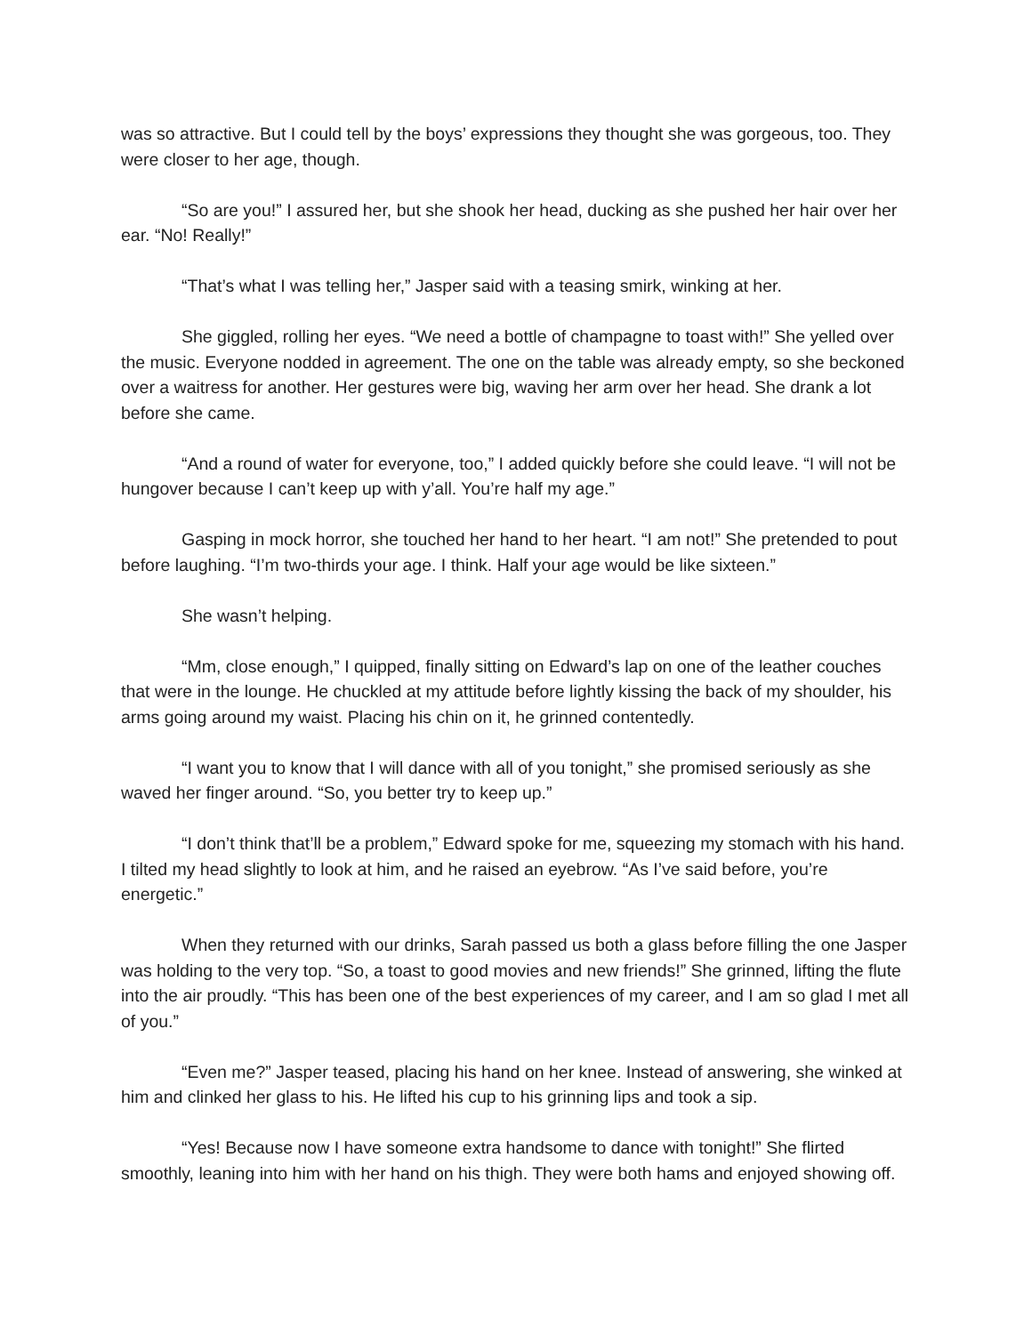was so attractive. But I could tell by the boys’ expressions they thought she was gorgeous, too. They were closer to her age, though.
“So are you!” I assured her, but she shook her head, ducking as she pushed her hair over her ear. “No! Really!”
“That’s what I was telling her,” Jasper said with a teasing smirk, winking at her.
She giggled, rolling her eyes. “We need a bottle of champagne to toast with!” She yelled over the music. Everyone nodded in agreement. The one on the table was already empty, so she beckoned over a waitress for another. Her gestures were big, waving her arm over her head. She drank a lot before she came.
“And a round of water for everyone, too,” I added quickly before she could leave. “I will not be hungover because I can’t keep up with y’all. You’re half my age.”
Gasping in mock horror, she touched her hand to her heart. “I am not!” She pretended to pout before laughing. “I’m two-thirds your age. I think. Half your age would be like sixteen.”
She wasn’t helping.
“Mm, close enough,” I quipped, finally sitting on Edward’s lap on one of the leather couches that were in the lounge. He chuckled at my attitude before lightly kissing the back of my shoulder, his arms going around my waist. Placing his chin on it, he grinned contentedly.
“I want you to know that I will dance with all of you tonight,” she promised seriously as she waved her finger around. “So, you better try to keep up.”
“I don’t think that’ll be a problem,” Edward spoke for me, squeezing my stomach with his hand. I tilted my head slightly to look at him, and he raised an eyebrow. “As I’ve said before, you’re energetic.”
When they returned with our drinks, Sarah passed us both a glass before filling the one Jasper was holding to the very top. “So, a toast to good movies and new friends!” She grinned, lifting the flute into the air proudly. “This has been one of the best experiences of my career, and I am so glad I met all of you.”
“Even me?” Jasper teased, placing his hand on her knee. Instead of answering, she winked at him and clinked her glass to his. He lifted his cup to his grinning lips and took a sip.
“Yes! Because now I have someone extra handsome to dance with tonight!” She flirted smoothly, leaning into him with her hand on his thigh. They were both hams and enjoyed showing off.